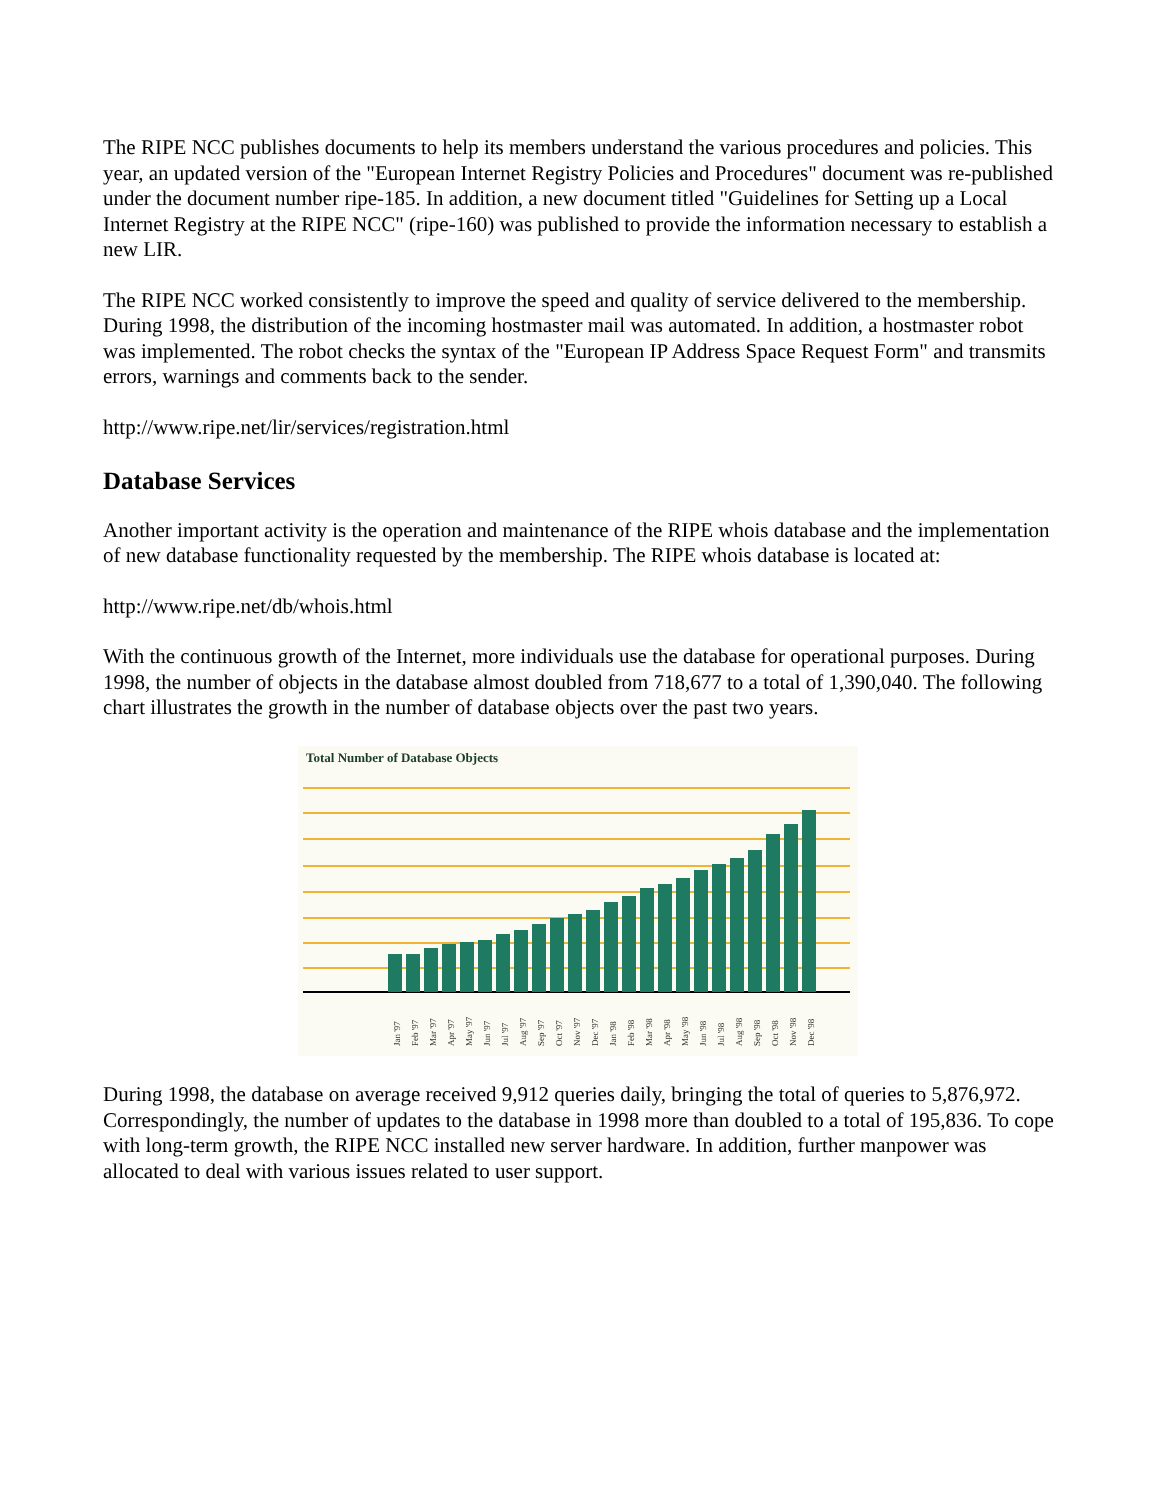The RIPE NCC publishes documents to help its members understand the various procedures and policies. This year, an updated version of the "European Internet Registry Policies and Procedures" document was re-published under the document number ripe-185. In addition, a new document titled "Guidelines for Setting up a Local Internet Registry at the RIPE NCC" (ripe-160) was published to provide the information necessary to establish a new LIR.
The RIPE NCC worked consistently to improve the speed and quality of service delivered to the membership. During 1998, the distribution of the incoming hostmaster mail was automated. In addition, a hostmaster robot was implemented. The robot checks the syntax of the "European IP Address Space Request Form" and transmits errors, warnings and comments back to the sender.
http://www.ripe.net/lir/services/registration.html
Database Services
Another important activity is the operation and maintenance of the RIPE whois database and the implementation of new database functionality requested by the membership. The RIPE whois database is located at:
http://www.ripe.net/db/whois.html
With the continuous growth of the Internet, more individuals use the database for operational purposes. During 1998, the number of objects in the database almost doubled from 718,677 to a total of 1,390,040. The following chart illustrates the growth in the number of database objects over the past two years.
Total Number of Database Objects
Jan '97
Feb '97
Mar '97
Apr '97
May '97
Jun '97
Jul '97
Aug '97
Sep '97
Oct '97
Nov '97
Dec '97
Jan '98
Feb '98
Mar '98
Apr '98
May '98
Jun '98
Jul '98
Aug '98
Sep '98
Oct '98
Nov '98
Dec '98
During 1998, the database on average received 9,912 queries daily, bringing the total of queries to 5,876,972. Correspondingly, the number of updates to the database in 1998 more than doubled to a total of 195,836. To cope with long-term growth, the RIPE NCC installed new server hardware. In addition, further manpower was allocated to deal with various issues related to user support.